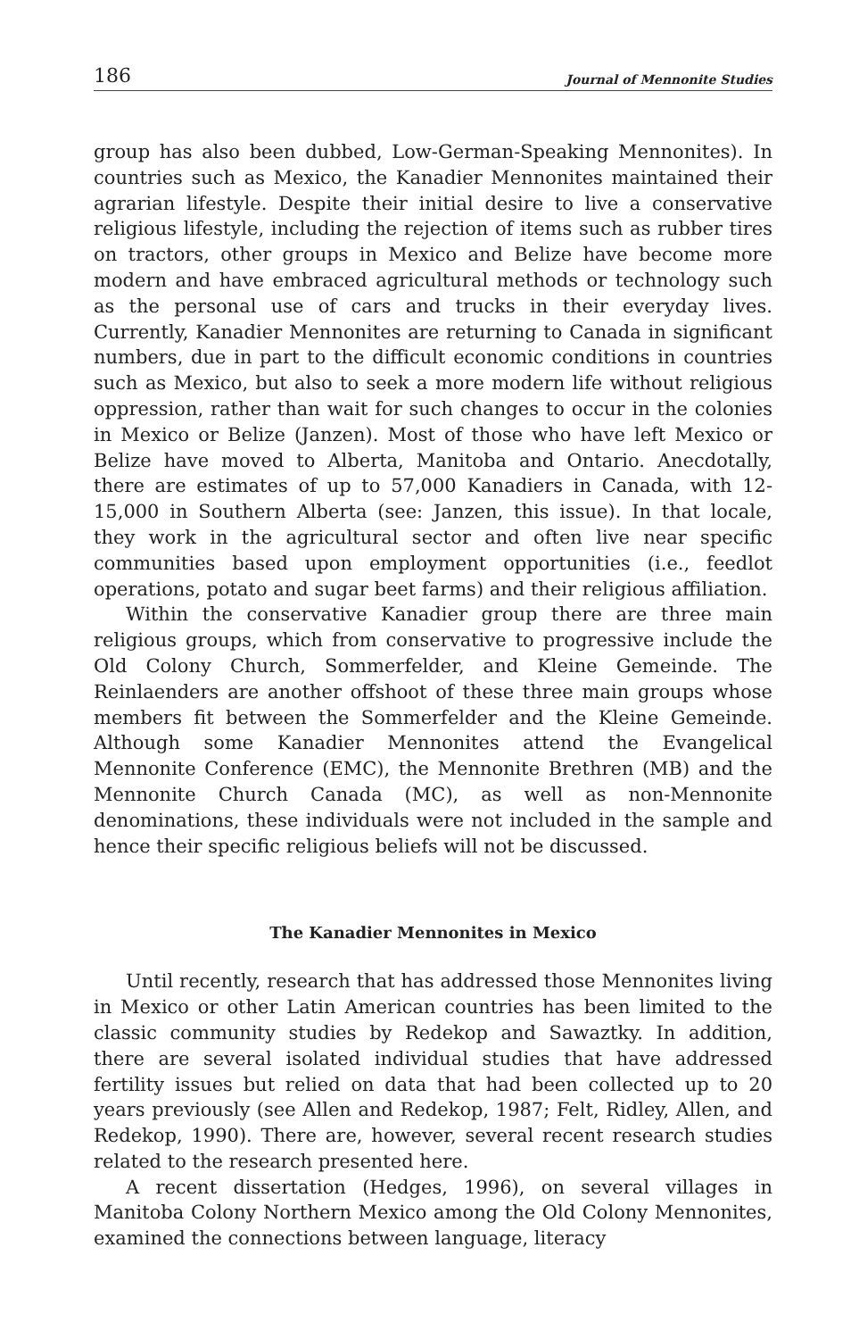186 Journal of Mennonite Studies
group has also been dubbed, Low-German-Speaking Mennonites). In countries such as Mexico, the Kanadier Mennonites maintained their agrarian lifestyle. Despite their initial desire to live a conservative religious lifestyle, including the rejection of items such as rubber tires on tractors, other groups in Mexico and Belize have become more modern and have embraced agricultural methods or technology such as the personal use of cars and trucks in their everyday lives. Currently, Kanadier Mennonites are returning to Canada in significant numbers, due in part to the difficult economic conditions in countries such as Mexico, but also to seek a more modern life without religious oppression, rather than wait for such changes to occur in the colonies in Mexico or Belize (Janzen). Most of those who have left Mexico or Belize have moved to Alberta, Manitoba and Ontario. Anecdotally, there are estimates of up to 57,000 Kanadiers in Canada, with 12-15,000 in Southern Alberta (see: Janzen, this issue). In that locale, they work in the agricultural sector and often live near specific communities based upon employment opportunities (i.e., feedlot operations, potato and sugar beet farms) and their religious affiliation.
Within the conservative Kanadier group there are three main religious groups, which from conservative to progressive include the Old Colony Church, Sommerfelder, and Kleine Gemeinde. The Reinlaenders are another offshoot of these three main groups whose members fit between the Sommerfelder and the Kleine Gemeinde. Although some Kanadier Mennonites attend the Evangelical Mennonite Conference (EMC), the Mennonite Brethren (MB) and the Mennonite Church Canada (MC), as well as non-Mennonite denominations, these individuals were not included in the sample and hence their specific religious beliefs will not be discussed.
The Kanadier Mennonites in Mexico
Until recently, research that has addressed those Mennonites living in Mexico or other Latin American countries has been limited to the classic community studies by Redekop and Sawaztky. In addition, there are several isolated individual studies that have addressed fertility issues but relied on data that had been collected up to 20 years previously (see Allen and Redekop, 1987; Felt, Ridley, Allen, and Redekop, 1990). There are, however, several recent research studies related to the research presented here.
A recent dissertation (Hedges, 1996), on several villages in Manitoba Colony Northern Mexico among the Old Colony Mennonites, examined the connections between language, literacy